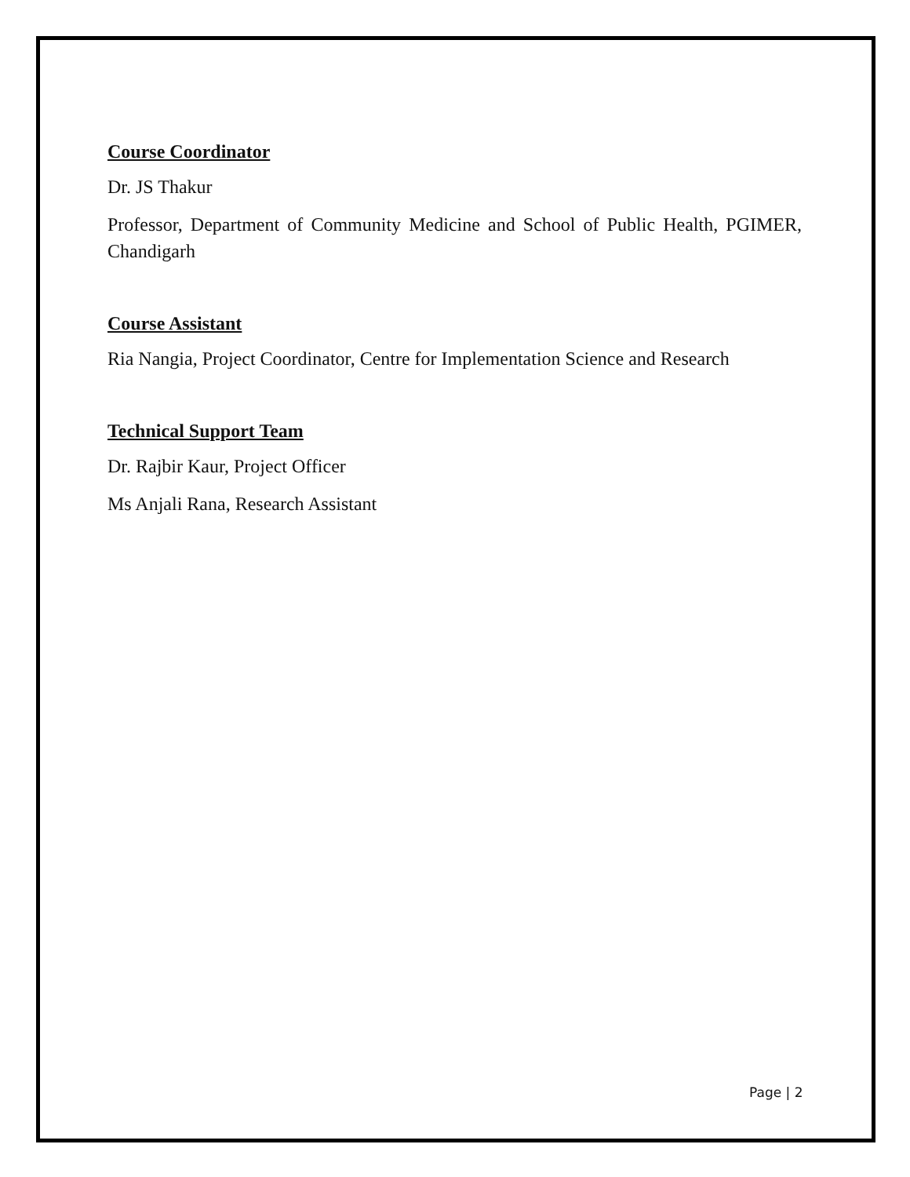Course Coordinator
Dr. JS Thakur
Professor, Department of Community Medicine and School of Public Health, PGIMER, Chandigarh
Course Assistant
Ria Nangia, Project Coordinator, Centre for Implementation Science and Research
Technical Support Team
Dr. Rajbir Kaur, Project Officer
Ms Anjali Rana, Research Assistant
Page | 2